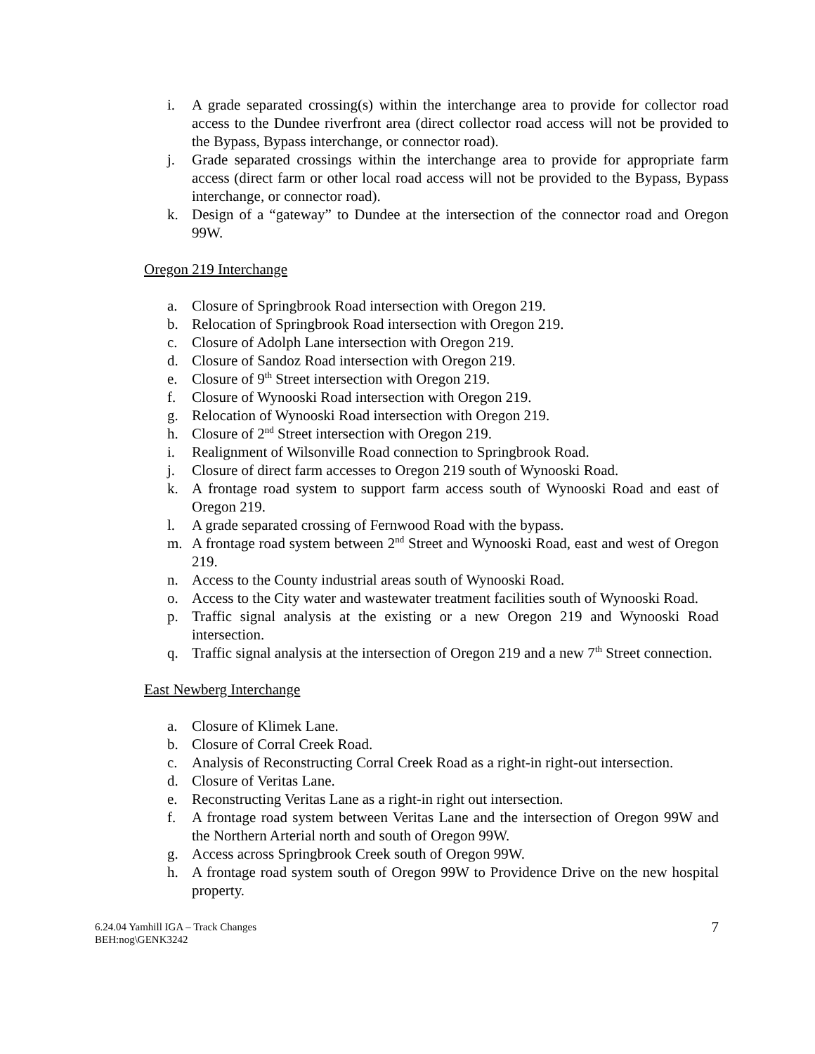i. A grade separated crossing(s) within the interchange area to provide for collector road access to the Dundee riverfront area (direct collector road access will not be provided to the Bypass, Bypass interchange, or connector road).
j. Grade separated crossings within the interchange area to provide for appropriate farm access (direct farm or other local road access will not be provided to the Bypass, Bypass interchange, or connector road).
k. Design of a “gateway” to Dundee at the intersection of the connector road and Oregon 99W.
Oregon 219 Interchange
a. Closure of Springbrook Road intersection with Oregon 219.
b. Relocation of Springbrook Road intersection with Oregon 219.
c. Closure of Adolph Lane intersection with Oregon 219.
d. Closure of Sandoz Road intersection with Oregon 219.
e. Closure of 9<sup>th</sup> Street intersection with Oregon 219.
f. Closure of Wynooski Road intersection with Oregon 219.
g. Relocation of Wynooski Road intersection with Oregon 219.
h. Closure of 2<sup>nd</sup> Street intersection with Oregon 219.
i. Realignment of Wilsonville Road connection to Springbrook Road.
j. Closure of direct farm accesses to Oregon 219 south of Wynooski Road.
k. A frontage road system to support farm access south of Wynooski Road and east of Oregon 219.
l. A grade separated crossing of Fernwood Road with the bypass.
m. A frontage road system between 2<sup>nd</sup> Street and Wynooski Road, east and west of Oregon 219.
n. Access to the County industrial areas south of Wynooski Road.
o. Access to the City water and wastewater treatment facilities south of Wynooski Road.
p. Traffic signal analysis at the existing or a new Oregon 219 and Wynooski Road intersection.
q. Traffic signal analysis at the intersection of Oregon 219 and a new 7<sup>th</sup> Street connection.
East Newberg Interchange
a. Closure of Klimek Lane.
b. Closure of Corral Creek Road.
c. Analysis of Reconstructing Corral Creek Road as a right-in right-out intersection.
d. Closure of Veritas Lane.
e. Reconstructing Veritas Lane as a right-in right out intersection.
f. A frontage road system between Veritas Lane and the intersection of Oregon 99W and the Northern Arterial north and south of Oregon 99W.
g. Access across Springbrook Creek south of Oregon 99W.
h. A frontage road system south of Oregon 99W to Providence Drive on the new hospital property.
6.24.04 Yamhill IGA – Track Changes
BEH:nog\GENK3242
7